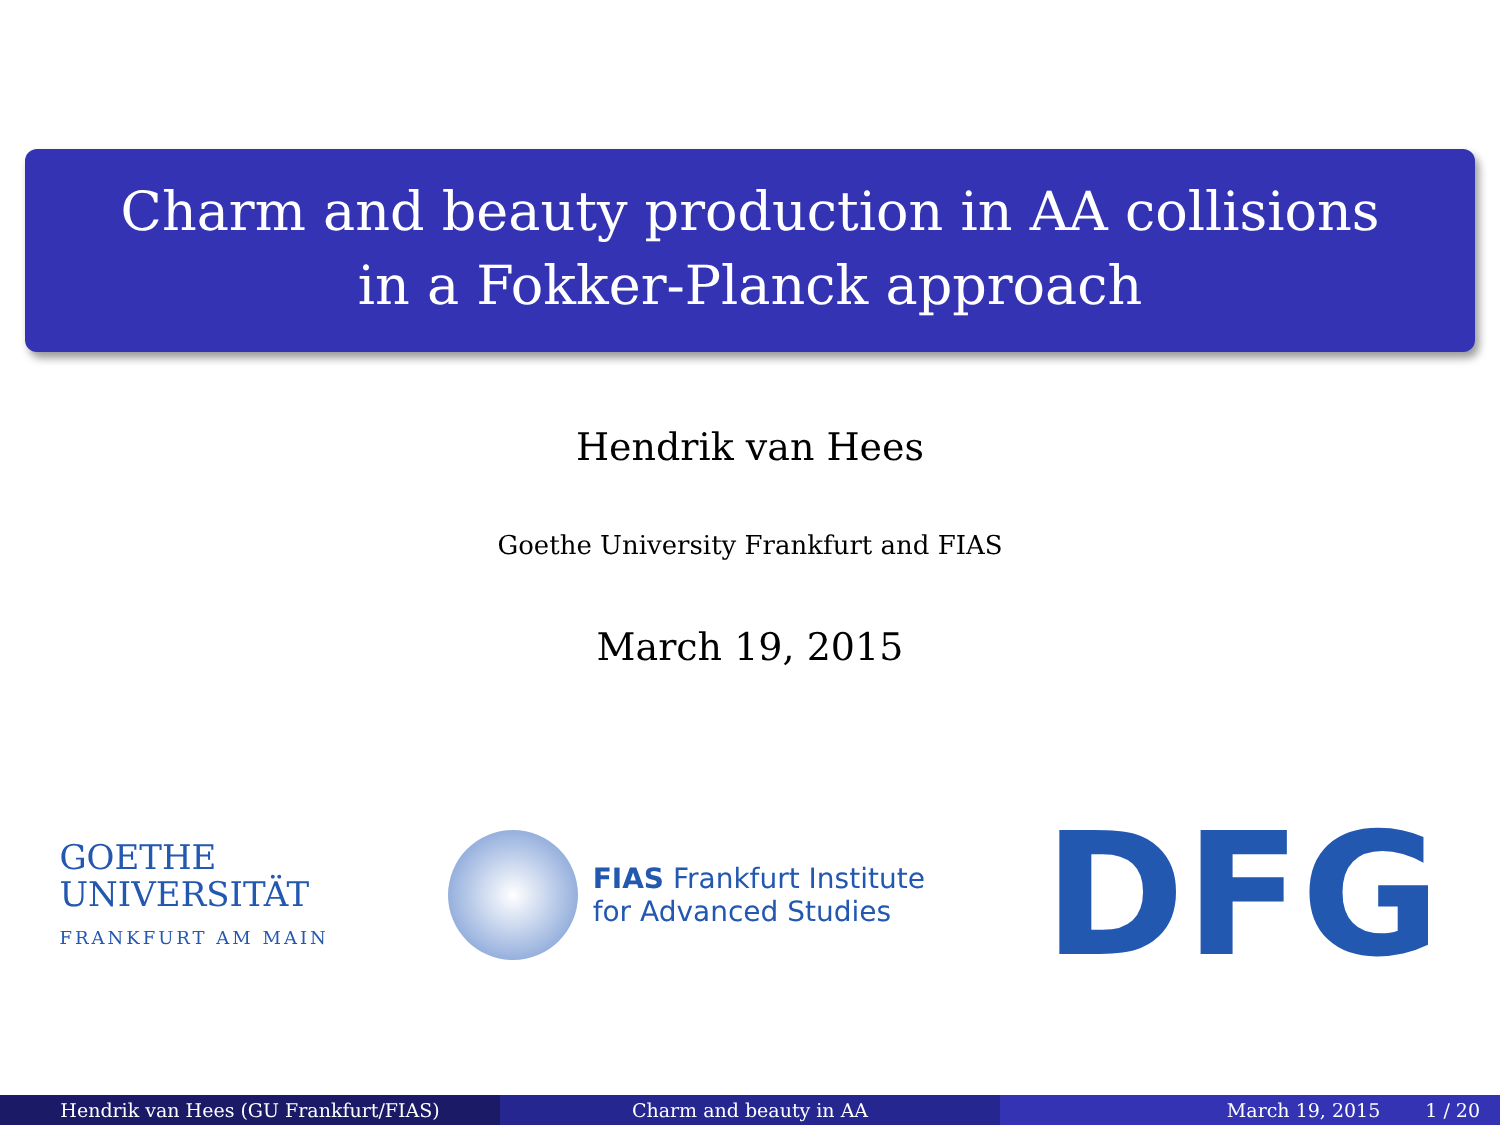Charm and beauty production in AA collisions
in a Fokker-Planck approach
Hendrik van Hees
Goethe University Frankfurt and FIAS
March 19, 2015
GOETHE
UNIVERSITÄT
FRANKFURT AM MAIN
FIAS Frankfurt Institute
for Advanced Studies
DFG
Hendrik van Hees (GU Frankfurt/FIAS) Charm and beauty in AA March 19, 2015 1 / 20